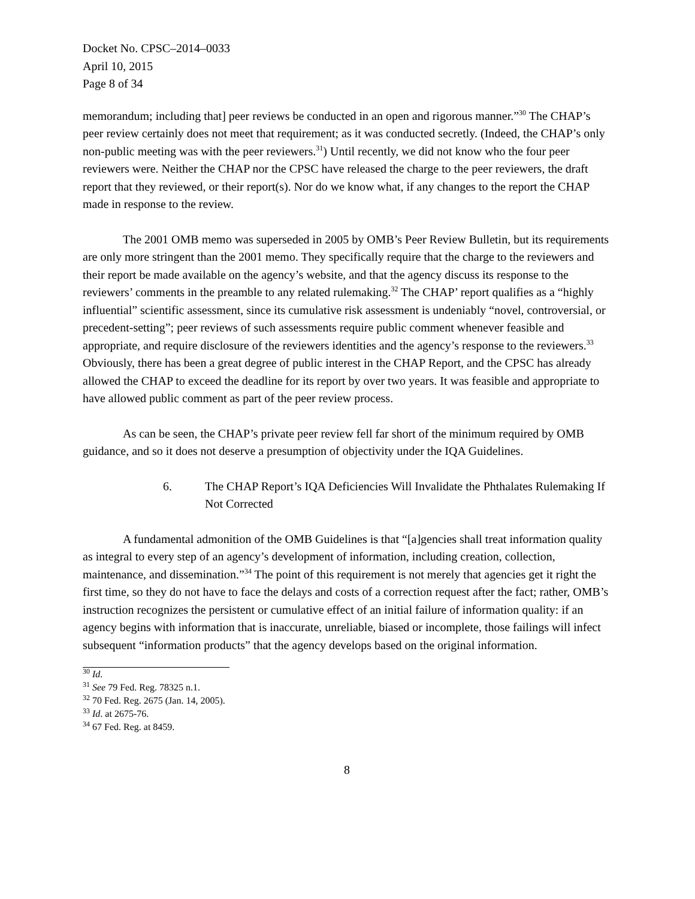Docket No. CPSC–2014–0033
April 10, 2015
Page 8 of 34
memorandum; including that] peer reviews be conducted in an open and rigorous manner.”<sup>30</sup> The CHAP’s peer review certainly does not meet that requirement; as it was conducted secretly. (Indeed, the CHAP’s only non-public meeting was with the peer reviewers.<sup>31</sup>) Until recently, we did not know who the four peer reviewers were. Neither the CHAP nor the CPSC have released the charge to the peer reviewers, the draft report that they reviewed, or their report(s). Nor do we know what, if any changes to the report the CHAP made in response to the review.
The 2001 OMB memo was superseded in 2005 by OMB’s Peer Review Bulletin, but its requirements are only more stringent than the 2001 memo. They specifically require that the charge to the reviewers and their report be made available on the agency’s website, and that the agency discuss its response to the reviewers’ comments in the preamble to any related rulemaking.<sup>32</sup> The CHAP’ report qualifies as a “highly influential” scientific assessment, since its cumulative risk assessment is undeniably “novel, controversial, or precedent-setting”; peer reviews of such assessments require public comment whenever feasible and appropriate, and require disclosure of the reviewers identities and the agency’s response to the reviewers.<sup>33</sup> Obviously, there has been a great degree of public interest in the CHAP Report, and the CPSC has already allowed the CHAP to exceed the deadline for its report by over two years. It was feasible and appropriate to have allowed public comment as part of the peer review process.
As can be seen, the CHAP’s private peer review fell far short of the minimum required by OMB guidance, and so it does not deserve a presumption of objectivity under the IQA Guidelines.
6. The CHAP Report’s IQA Deficiencies Will Invalidate the Phthalates Rulemaking If Not Corrected
A fundamental admonition of the OMB Guidelines is that “[a]gencies shall treat information quality as integral to every step of an agency’s development of information, including creation, collection, maintenance, and dissemination.”<sup>34</sup> The point of this requirement is not merely that agencies get it right the first time, so they do not have to face the delays and costs of a correction request after the fact; rather, OMB’s instruction recognizes the persistent or cumulative effect of an initial failure of information quality: if an agency begins with information that is inaccurate, unreliable, biased or incomplete, those failings will infect subsequent “information products” that the agency develops based on the original information.
<sup>30</sup> Id.
<sup>31</sup> See 79 Fed. Reg. 78325 n.1.
<sup>32</sup> 70 Fed. Reg. 2675 (Jan. 14, 2005).
<sup>33</sup> Id. at 2675-76.
<sup>34</sup> 67 Fed. Reg. at 8459.
8